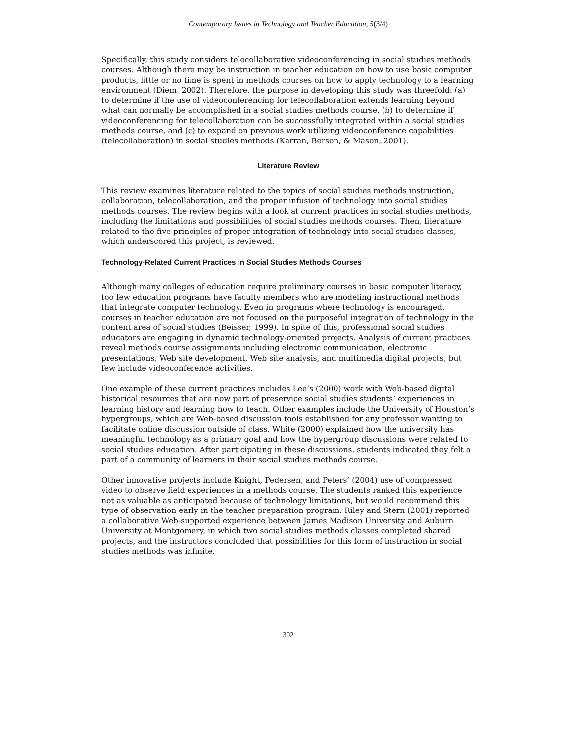Contemporary Issues in Technology and Teacher Education, 5(3/4)
Specifically, this study considers telecollaborative videoconferencing in social studies methods courses. Although there may be instruction in teacher education on how to use basic computer products, little or no time is spent in methods courses on how to apply technology to a learning environment (Diem, 2002). Therefore, the purpose in developing this study was threefold: (a) to determine if the use of videoconferencing for telecollaboration extends learning beyond what can normally be accomplished in a social studies methods course, (b) to determine if videoconferencing for telecollaboration can be successfully integrated within a social studies methods course, and (c) to expand on previous work utilizing videoconference capabilities (telecollaboration) in social studies methods (Karran, Berson, & Mason, 2001).
Literature Review
This review examines literature related to the topics of social studies methods instruction, collaboration, telecollaboration, and the proper infusion of technology into social studies methods courses. The review begins with a look at current practices in social studies methods, including the limitations and possibilities of social studies methods courses. Then, literature related to the five principles of proper integration of technology into social studies classes, which underscored this project, is reviewed.
Technology-Related Current Practices in Social Studies Methods Courses
Although many colleges of education require preliminary courses in basic computer literacy, too few education programs have faculty members who are modeling instructional methods that integrate computer technology. Even in programs where technology is encouraged, courses in teacher education are not focused on the purposeful integration of technology in the content area of social studies (Beisser, 1999). In spite of this, professional social studies educators are engaging in dynamic technology-oriented projects. Analysis of current practices reveal methods course assignments including electronic communication, electronic presentations, Web site development, Web site analysis, and multimedia digital projects, but few include videoconference activities.
One example of these current practices includes Lee’s (2000) work with Web-based digital historical resources that are now part of preservice social studies students’ experiences in learning history and learning how to teach. Other examples include the University of Houston’s hypergroups, which are Web-based discussion tools established for any professor wanting to facilitate online discussion outside of class. White (2000) explained how the university has meaningful technology as a primary goal and how the hypergroup discussions were related to social studies education. After participating in these discussions, students indicated they felt a part of a community of learners in their social studies methods course.
Other innovative projects include Knight, Pedersen, and Peters’ (2004) use of compressed video to observe field experiences in a methods course. The students ranked this experience not as valuable as anticipated because of technology limitations, but would recommend this type of observation early in the teacher preparation program. Riley and Stern (2001) reported a collaborative Web-supported experience between James Madison University and Auburn University at Montgomery, in which two social studies methods classes completed shared projects, and the instructors concluded that possibilities for this form of instruction in social studies methods was infinite.
302